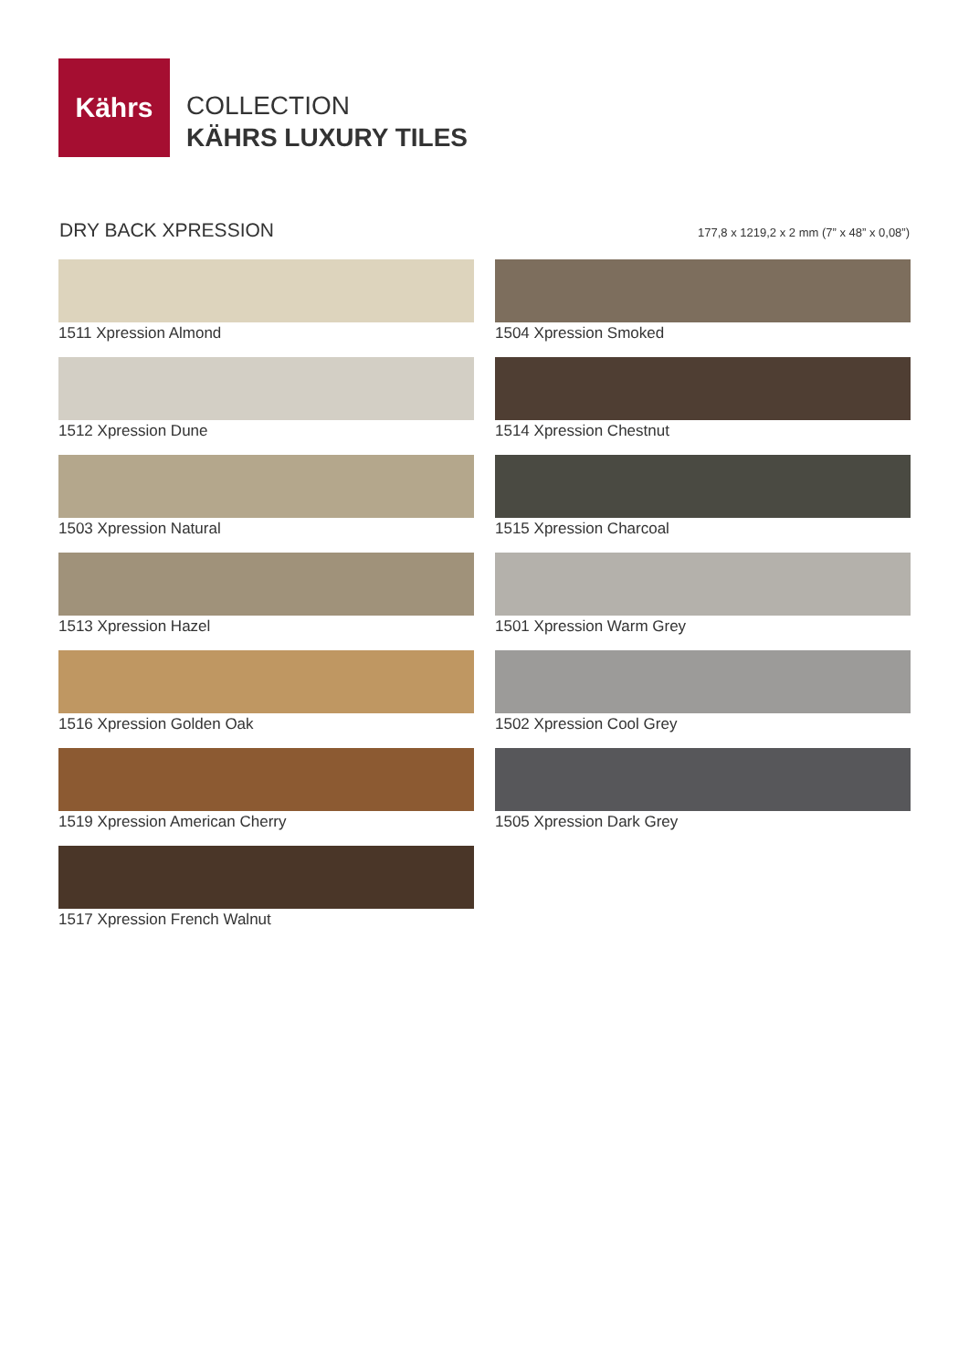Kährs
COLLECTION
KÄHRS LUXURY TILES
DRY BACK XPRESSION 177,8 x 1219,2 x 2 mm (7” x 48” x 0,08”)
1511 Xpression Almond
1512 Xpression Dune
1503 Xpression Natural
1513 Xpression Hazel
1516 Xpression Golden Oak
1519 Xpression American Cherry
1517 Xpression French Walnut
1504 Xpression Smoked
1514 Xpression Chestnut
1515 Xpression Charcoal
1501 Xpression Warm Grey
1502 Xpression Cool Grey
1505 Xpression Dark Grey